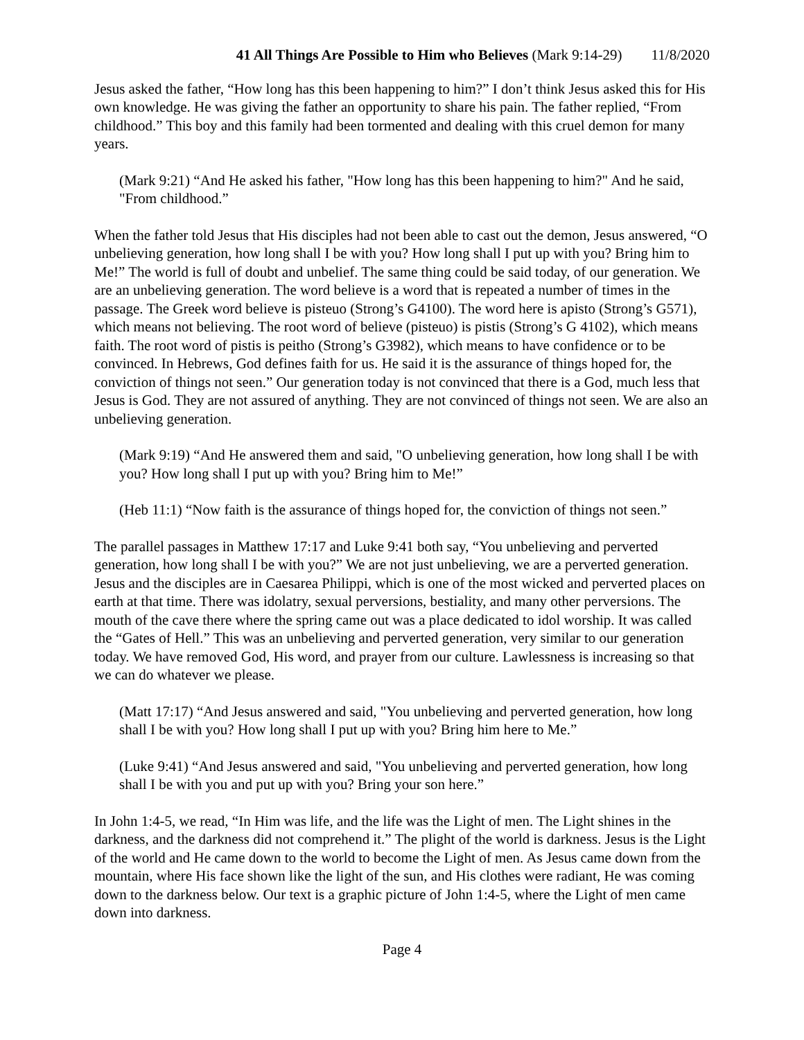41 All Things Are Possible to Him who Believes (Mark 9:14-29) 11/8/2020
Jesus asked the father, “How long has this been happening to him?” I don’t think Jesus asked this for His own knowledge. He was giving the father an opportunity to share his pain. The father replied, “From childhood.” This boy and this family had been tormented and dealing with this cruel demon for many years.
(Mark 9:21) “And He asked his father, "How long has this been happening to him?" And he said, "From childhood.”
When the father told Jesus that His disciples had not been able to cast out the demon, Jesus answered, “O unbelieving generation, how long shall I be with you? How long shall I put up with you? Bring him to Me!” The world is full of doubt and unbelief. The same thing could be said today, of our generation. We are an unbelieving generation. The word believe is a word that is repeated a number of times in the passage. The Greek word believe is pisteuo (Strong’s G4100). The word here is apisto (Strong’s G571), which means not believing. The root word of believe (pisteuo) is pistis (Strong’s G 4102), which means faith. The root word of pistis is peitho (Strong’s G3982), which means to have confidence or to be convinced. In Hebrews, God defines faith for us. He said it is the assurance of things hoped for, the conviction of things not seen.” Our generation today is not convinced that there is a God, much less that Jesus is God. They are not assured of anything. They are not convinced of things not seen. We are also an unbelieving generation.
(Mark 9:19) “And He answered them and said, "O unbelieving generation, how long shall I be with you? How long shall I put up with you? Bring him to Me!”
(Heb 11:1) “Now faith is the assurance of things hoped for, the conviction of things not seen.”
The parallel passages in Matthew 17:17 and Luke 9:41 both say, “You unbelieving and perverted generation, how long shall I be with you?” We are not just unbelieving, we are a perverted generation. Jesus and the disciples are in Caesarea Philippi, which is one of the most wicked and perverted places on earth at that time. There was idolatry, sexual perversions, bestiality, and many other perversions. The mouth of the cave there where the spring came out was a place dedicated to idol worship. It was called the “Gates of Hell.” This was an unbelieving and perverted generation, very similar to our generation today. We have removed God, His word, and prayer from our culture. Lawlessness is increasing so that we can do whatever we please.
(Matt 17:17) “And Jesus answered and said, "You unbelieving and perverted generation, how long shall I be with you? How long shall I put up with you? Bring him here to Me.”
(Luke 9:41) “And Jesus answered and said, "You unbelieving and perverted generation, how long shall I be with you and put up with you? Bring your son here.”
In John 1:4-5, we read, “In Him was life, and the life was the Light of men. The Light shines in the darkness, and the darkness did not comprehend it.” The plight of the world is darkness. Jesus is the Light of the world and He came down to the world to become the Light of men. As Jesus came down from the mountain, where His face shown like the light of the sun, and His clothes were radiant, He was coming down to the darkness below. Our text is a graphic picture of John 1:4-5, where the Light of men came down into darkness.
Page 4